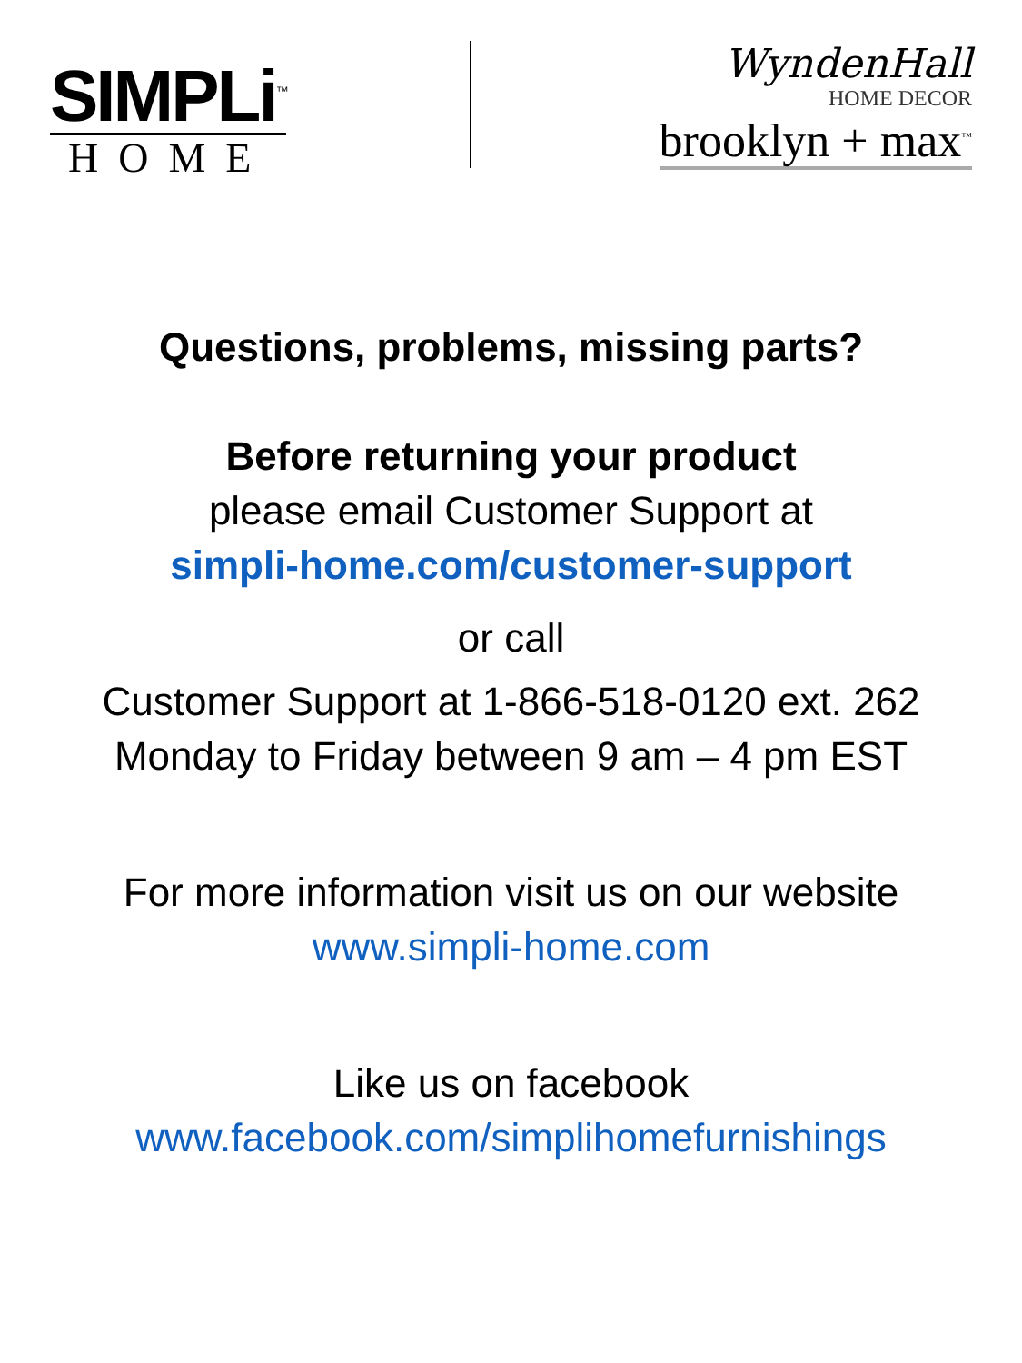SIMPLi<sup>™</sup>
HOME
WyndenHall
HOME DECOR
brooklyn + max<sup>™</sup>
Questions, problems, missing parts?
Before returning your product
please email Customer Support at
simpli-home.com/customer-support
or call
Customer Support at 1-866-518-0120 ext. 262
Monday to Friday between 9 am – 4 pm EST
For more information visit us on our website
www.simpli-home.com
Like us on facebook
www.facebook.com/simplihomefurnishings